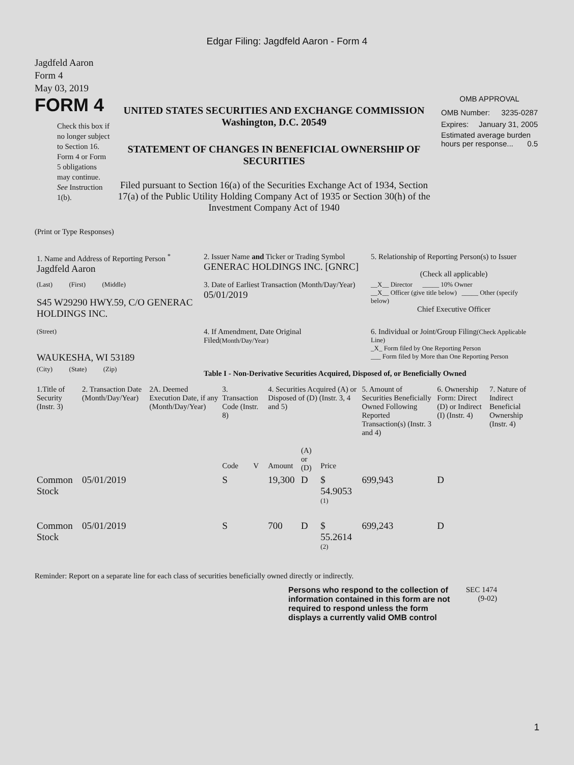Edgar Filing: Jagdfeld Aaron - Form 4
Jagdfeld Aaron
Form 4
May 03, 2019
FORM 4
Check this box if no longer subject to Section 16. Form 4 or Form 5 obligations may continue. See Instruction 1(b).
UNITED STATES SECURITIES AND EXCHANGE COMMISSION
Washington, D.C. 20549
STATEMENT OF CHANGES IN BENEFICIAL OWNERSHIP OF SECURITIES
Filed pursuant to Section 16(a) of the Securities Exchange Act of 1934, Section 17(a) of the Public Utility Holding Company Act of 1935 or Section 30(h) of the Investment Company Act of 1940
OMB APPROVAL
OMB Number: 3235-0287
Expires: January 31, 2005
Estimated average burden hours per response... 0.5
(Print or Type Responses)
| 1. Name and Address of Reporting Person <sup>*</sup> Jagdfeld Aaron | 2. Issuer Name and Ticker or Trading Symbol GENERAC HOLDINGS INC. [GNRC] | 5. Relationship of Reporting Person(s) to Issuer (Check all applicable) |
| (Last) (First) (Middle) S45 W29290 HWY.59, C/O GENERAC HOLDINGS INC. | 3. Date of Earliest Transaction (Month/Day/Year) 05/01/2019 | __X__ Director _____ 10% Owner __X__ Officer (give title below) _____ Other (specify below) Chief Executive Officer |
| (Street) WAUKESHA, WI 53189 | 4. If Amendment, Date Original Filed (Month/Day/Year) | 6. Individual or Joint/Group Filing (Check Applicable Line) _X_ Form filed by One Reporting Person ___ Form filed by More than One Reporting Person |
| (City) (State) (Zip) | Table I - Non-Derivative Securities Acquired, Disposed of, or Beneficially Owned | |
| 1.Title of Security (Instr. 3) | 2. Transaction Date (Month/Day/Year) | 2A. Deemed Execution Date, if any (Month/Day/Year) | 3. Transaction Code (Instr. 8) | | 4. Securities Acquired (A) or Disposed of (D) (Instr. 3, 4 and 5) | | | 5. Amount of Securities Beneficially Owned Following Reported Transaction(s) (Instr. 3 and 4) | 6. Ownership Form: Direct (D) or Indirect (I) (Instr. 4) | 7. Nature of Indirect Beneficial Ownership (Instr. 4) |
| --- | --- | --- | --- | --- | --- | --- | --- | --- | --- | --- |
| | | | Code | V | Amount | (A) or (D) | Price | | | |
| Common Stock | 05/01/2019 | | S | | 19,300 | D | $ 54.9053 <sup>(1)</sup> | 699,943 | D | |
| Common Stock | 05/01/2019 | | S | | 700 | D | $ 55.2614 <sup>(2)</sup> | 699,243 | D | |
Reminder: Report on a separate line for each class of securities beneficially owned directly or indirectly.
Persons who respond to the collection of information contained in this form are not required to respond unless the form displays a currently valid OMB control
SEC 1474 (9-02)
1